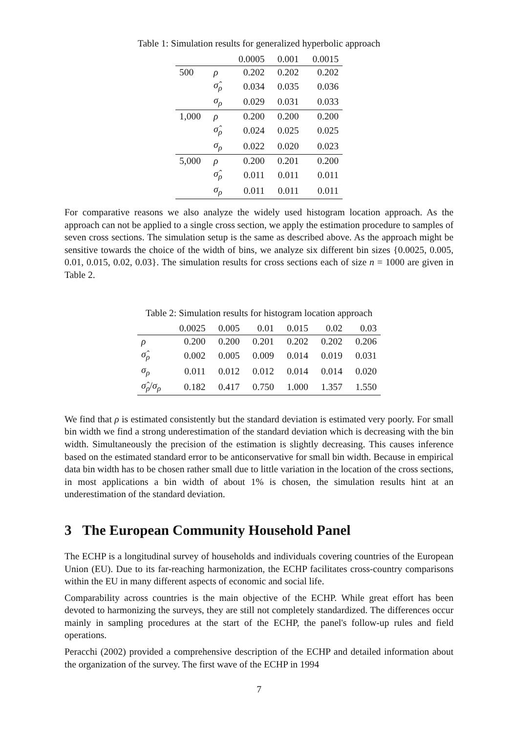Table 1: Simulation results for generalized hyperbolic approach
| | | 0.0005 | 0.001 | 0.0015 |
| --- | --- | --- | --- | --- |
| 500 | ρ | 0.202 | 0.202 | 0.202 |
| | σ̂<sub>ρ</sub> | 0.034 | 0.035 | 0.036 |
| | σ<sub>ρ</sub> | 0.029 | 0.031 | 0.033 |
| 1,000 | ρ | 0.200 | 0.200 | 0.200 |
| | σ̂<sub>ρ</sub> | 0.024 | 0.025 | 0.025 |
| | σ<sub>ρ</sub> | 0.022 | 0.020 | 0.023 |
| 5,000 | ρ | 0.200 | 0.201 | 0.200 |
| | σ̂<sub>ρ</sub> | 0.011 | 0.011 | 0.011 |
| | σ<sub>ρ</sub> | 0.011 | 0.011 | 0.011 |
For comparative reasons we also analyze the widely used histogram location approach. As the approach can not be applied to a single cross section, we apply the estimation procedure to samples of seven cross sections. The simulation setup is the same as described above. As the approach might be sensitive towards the choice of the width of bins, we analyze six different bin sizes {0.0025, 0.005, 0.01, 0.015, 0.02, 0.03}. The simulation results for cross sections each of size n = 1000 are given in Table 2.
Table 2: Simulation results for histogram location approach
| | 0.0025 | 0.005 | 0.01 | 0.015 | 0.02 | 0.03 |
| --- | --- | --- | --- | --- | --- | --- |
| ρ | 0.200 | 0.200 | 0.201 | 0.202 | 0.202 | 0.206 |
| σ̂<sub>ρ</sub> | 0.002 | 0.005 | 0.009 | 0.014 | 0.019 | 0.031 |
| σ<sub>ρ</sub> | 0.011 | 0.012 | 0.012 | 0.014 | 0.014 | 0.020 |
| σ̂<sub>ρ</sub> / σ<sub>ρ</sub> | 0.182 | 0.417 | 0.750 | 1.000 | 1.357 | 1.550 |
We find that ρ is estimated consistently but the standard deviation is estimated very poorly. For small bin width we find a strong underestimation of the standard deviation which is decreasing with the bin width. Simultaneously the precision of the estimation is slightly decreasing. This causes inference based on the estimated standard error to be anticonservative for small bin width. Because in empirical data bin width has to be chosen rather small due to little variation in the location of the cross sections, in most applications a bin width of about 1% is chosen, the simulation results hint at an underestimation of the standard deviation.
3 The European Community Household Panel
The ECHP is a longitudinal survey of households and individuals covering countries of the European Union (EU). Due to its far-reaching harmonization, the ECHP facilitates cross-country comparisons within the EU in many different aspects of economic and social life.
Comparability across countries is the main objective of the ECHP. While great effort has been devoted to harmonizing the surveys, they are still not completely standardized. The differences occur mainly in sampling procedures at the start of the ECHP, the panel's follow-up rules and field operations.
Peracchi (2002) provided a comprehensive description of the ECHP and detailed information about the organization of the survey. The first wave of the ECHP in 1994
7